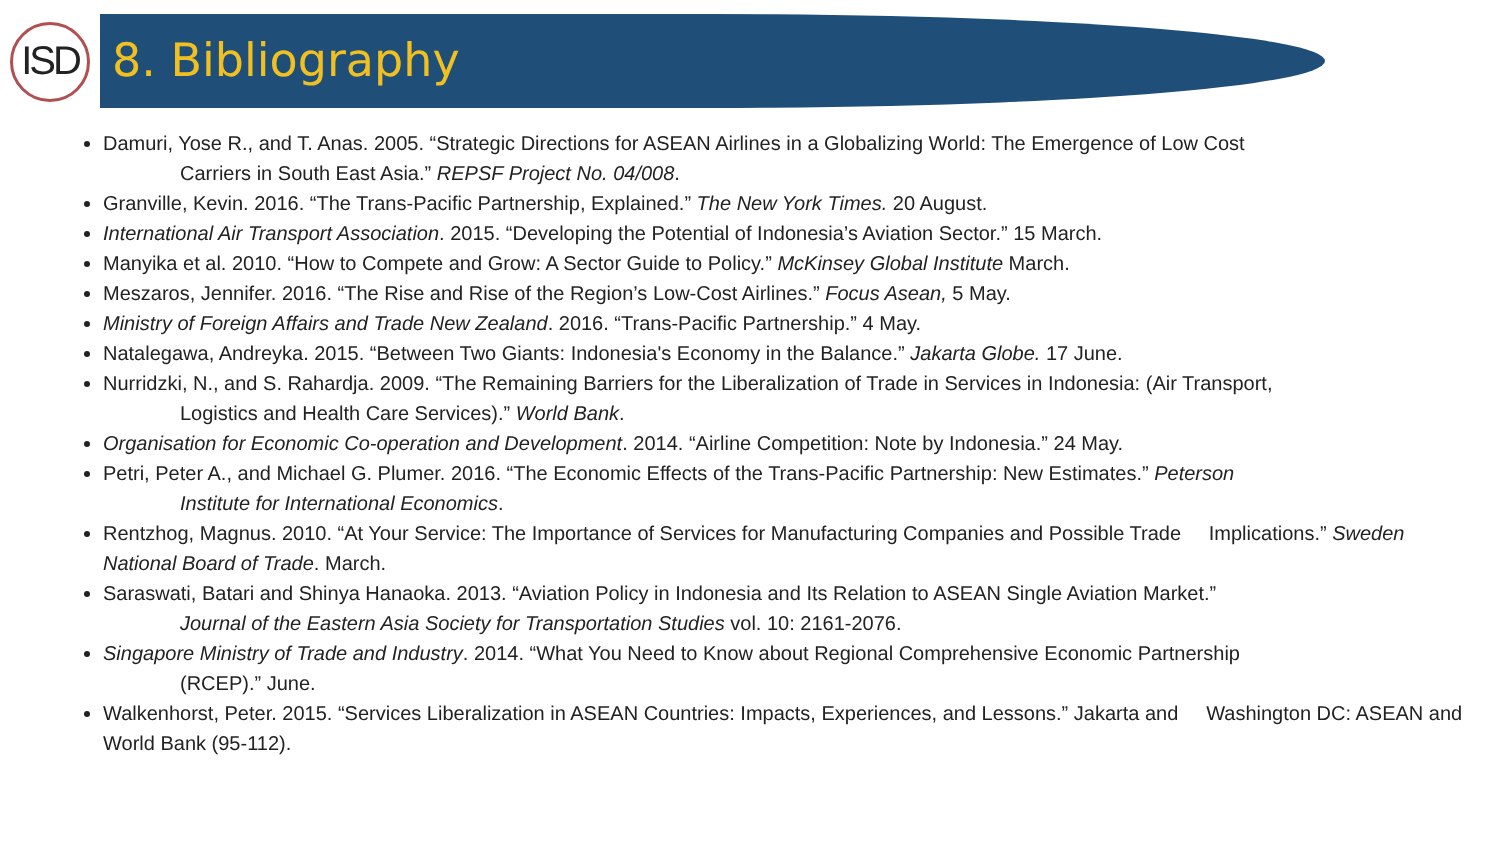ISD
8. Bibliography
Damuri, Yose R., and T. Anas. 2005. “Strategic Directions for ASEAN Airlines in a Globalizing World: The Emergence of Low Cost
Carriers in South East Asia.” REPSF Project No. 04/008.
Granville, Kevin. 2016. “The Trans-Pacific Partnership, Explained.” The New York Times. 20 August.
International Air Transport Association. 2015. “Developing the Potential of Indonesia’s Aviation Sector.” 15 March.
Manyika et al. 2010. “How to Compete and Grow: A Sector Guide to Policy.” McKinsey Global Institute March.
Meszaros, Jennifer. 2016. “The Rise and Rise of the Region’s Low-Cost Airlines.” Focus Asean, 5 May.
Ministry of Foreign Affairs and Trade New Zealand. 2016. “Trans-Pacific Partnership.” 4 May.
Natalegawa, Andreyka. 2015. “Between Two Giants: Indonesia's Economy in the Balance.” Jakarta Globe. 17 June.
Nurridzki, N., and S. Rahardja. 2009. “The Remaining Barriers for the Liberalization of Trade in Services in Indonesia: (Air Transport,
Logistics and Health Care Services).” World Bank.
Organisation for Economic Co-operation and Development. 2014. “Airline Competition: Note by Indonesia.” 24 May.
Petri, Peter A., and Michael G. Plumer. 2016. “The Economic Effects of the Trans-Pacific Partnership: New Estimates.” Peterson
Institute for International Economics.
Rentzhog, Magnus. 2010. “At Your Service: The Importance of Services for Manufacturing Companies and Possible Trade Implications.” Sweden National Board of Trade. March.
Saraswati, Batari and Shinya Hanaoka. 2013. “Aviation Policy in Indonesia and Its Relation to ASEAN Single Aviation Market.”
Journal of the Eastern Asia Society for Transportation Studies vol. 10: 2161-2076.
Singapore Ministry of Trade and Industry. 2014. “What You Need to Know about Regional Comprehensive Economic Partnership
(RCEP).” June.
Walkenhorst, Peter. 2015. “Services Liberalization in ASEAN Countries: Impacts, Experiences, and Lessons.” Jakarta and Washington DC: ASEAN and World Bank (95-112).